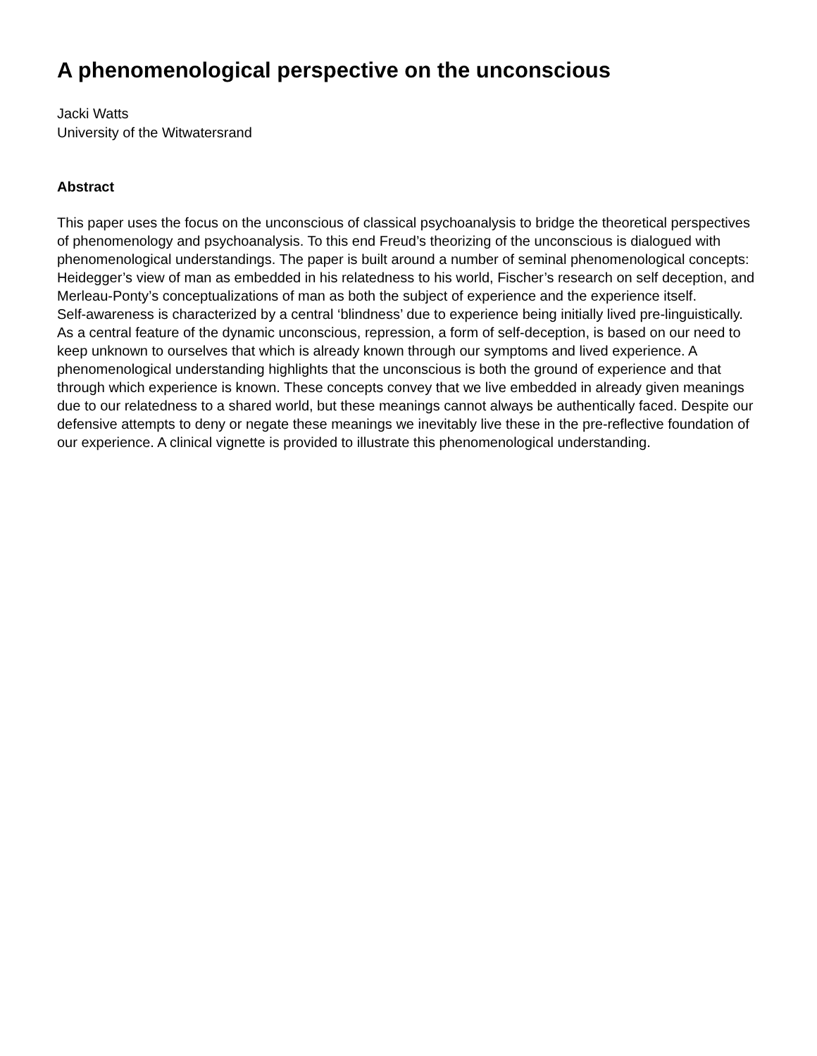A phenomenological perspective on the unconscious
Jacki Watts
University of the Witwatersrand
Abstract
This paper uses the focus on the unconscious of classical psychoanalysis to bridge the theoretical perspectives of phenomenology and psychoanalysis. To this end Freud’s theorizing of the unconscious is dialogued with phenomenological understandings. The paper is built around a number of seminal phenomenological concepts: Heidegger’s view of man as embedded in his relatedness to his world, Fischer’s research on self deception, and Merleau-Ponty’s conceptualizations of man as both the subject of experience and the experience itself.
Self-awareness is characterized by a central ‘blindness’ due to experience being initially lived pre-linguistically. As a central feature of the dynamic unconscious, repression, a form of self-deception, is based on our need to keep unknown to ourselves that which is already known through our symptoms and lived experience. A phenomenological understanding highlights that the unconscious is both the ground of experience and that through which experience is known. These concepts convey that we live embedded in already given meanings due to our relatedness to a shared world, but these meanings cannot always be authentically faced. Despite our defensive attempts to deny or negate these meanings we inevitably live these in the pre-reflective foundation of our experience. A clinical vignette is provided to illustrate this phenomenological understanding.